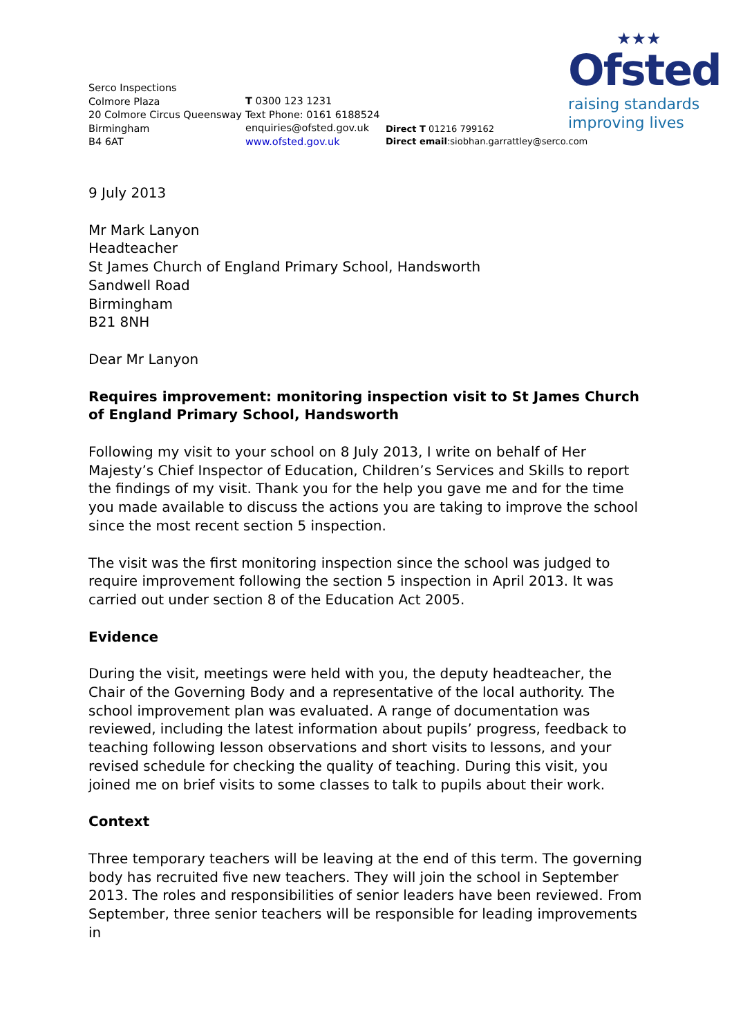★★★
Ofsted
raising standards
improving lives
Serco Inspections
Colmore Plaza
20 Colmore Circus Queensway
Birmingham
B4 6AT
T 0300 123 1231
Text Phone: 0161 6188524
enquiries@ofsted.gov.uk
www.ofsted.gov.uk
Direct T 01216 799162
Direct email:siobhan.garrattley@serco.com
9 July 2013
Mr Mark Lanyon
Headteacher
St James Church of England Primary School, Handsworth
Sandwell Road
Birmingham
B21 8NH
Dear Mr Lanyon
Requires improvement: monitoring inspection visit to St James Church of England Primary School, Handsworth
Following my visit to your school on 8 July 2013, I write on behalf of Her Majesty’s Chief Inspector of Education, Children’s Services and Skills to report the findings of my visit. Thank you for the help you gave me and for the time you made available to discuss the actions you are taking to improve the school since the most recent section 5 inspection.
The visit was the first monitoring inspection since the school was judged to require improvement following the section 5 inspection in April 2013. It was carried out under section 8 of the Education Act 2005.
Evidence
During the visit, meetings were held with you, the deputy headteacher, the Chair of the Governing Body and a representative of the local authority. The school improvement plan was evaluated. A range of documentation was reviewed, including the latest information about pupils’ progress, feedback to teaching following lesson observations and short visits to lessons, and your revised schedule for checking the quality of teaching. During this visit, you joined me on brief visits to some classes to talk to pupils about their work.
Context
Three temporary teachers will be leaving at the end of this term. The governing body has recruited five new teachers. They will join the school in September 2013. The roles and responsibilities of senior leaders have been reviewed. From September, three senior teachers will be responsible for leading improvements in